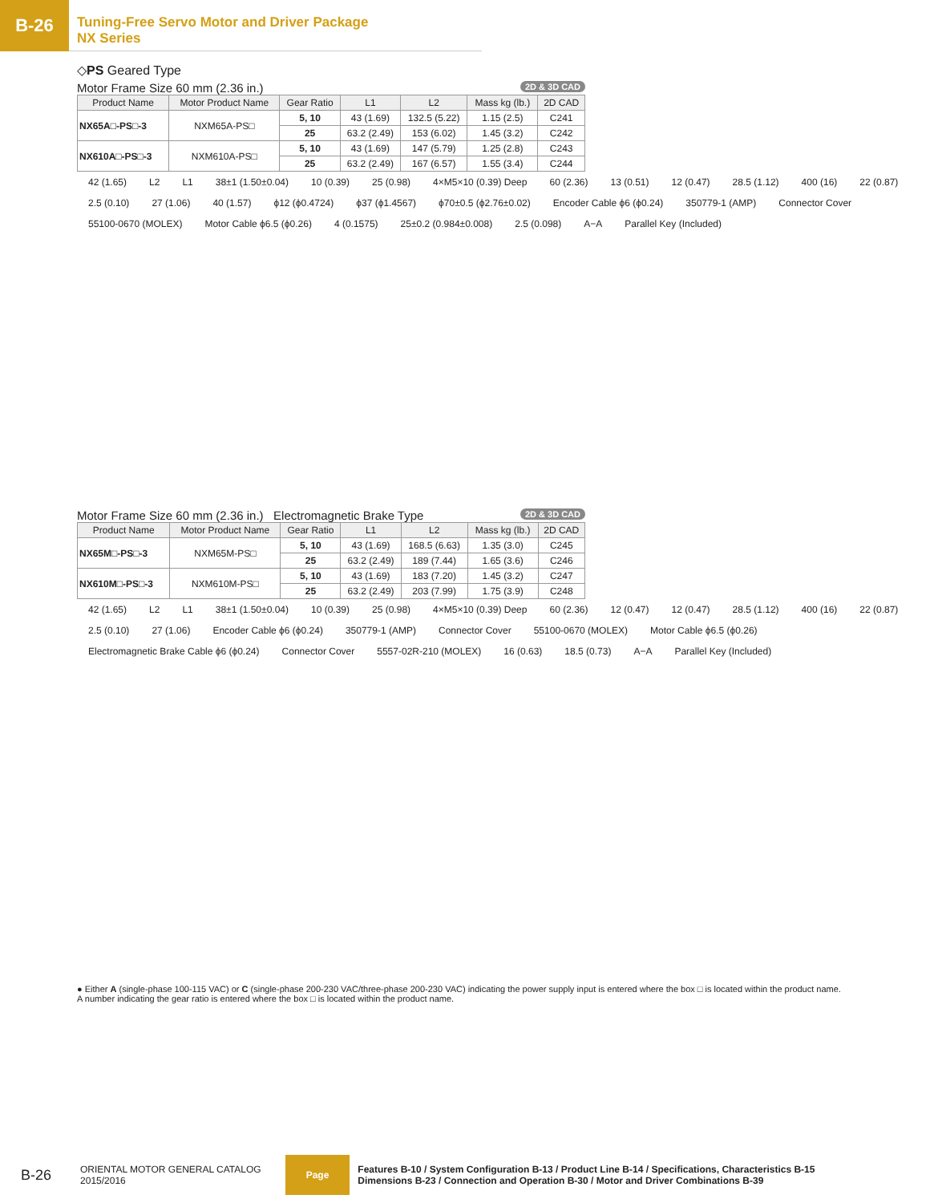B-26
Tuning-Free Servo Motor and Driver Package
NX Series
◇PS Geared Type
Motor Frame Size 60 mm (2.36 in.) 2D & 3D CAD
| Product Name | Motor Product Name | Gear Ratio | L1 | L2 | Mass kg (lb.) | 2D CAD |
| --- | --- | --- | --- | --- | --- | --- |
| NX65A□-PS□-3 | NXM65A-PS□ | 5, 10 | 43 (1.69) | 132.5 (5.22) | 1.15 (2.5) | C241 |
| | | 25 | 63.2 (2.49) | 153 (6.02) | 1.45 (3.2) | C242 |
| NX610A□-PS□-3 | NXM610A-PS□ | 5, 10 | 43 (1.69) | 147 (5.79) | 1.25 (2.8) | C243 |
| | | 25 | 63.2 (2.49) | 167 (6.57) | 1.55 (3.4) | C244 |
42 (1.65) L2 L1 38±1 (1.50±0.04) 10 (0.39) 25 (0.98) 4×M5×10 (0.39) Deep 60 (2.36) 13 (0.51) 12 (0.47) 28.5 (1.12) 400 (16) 22 (0.87) 2.5 (0.10) 27 (1.06) 40 (1.57) ϕ12 (ϕ0.4724) ϕ37 (ϕ1.4567) ϕ70±0.5 (ϕ2.76±0.02) Encoder Cable ϕ6 (ϕ0.24) 350779-1 (AMP) Connector Cover 55100-0670 (MOLEX) Motor Cable ϕ6.5 (ϕ0.26) 4 (0.1575) 25±0.2 (0.984±0.008) 2.5 (0.098) A−A Parallel Key (Included)
Motor Frame Size 60 mm (2.36 in.) Electromagnetic Brake Type 2D & 3D CAD
| Product Name | Motor Product Name | Gear Ratio | L1 | L2 | Mass kg (lb.) | 2D CAD |
| --- | --- | --- | --- | --- | --- | --- |
| NX65M□-PS□-3 | NXM65M-PS□ | 5, 10 | 43 (1.69) | 168.5 (6.63) | 1.35 (3.0) | C245 |
| | | 25 | 63.2 (2.49) | 189 (7.44) | 1.65 (3.6) | C246 |
| NX610M□-PS□-3 | NXM610M-PS□ | 5, 10 | 43 (1.69) | 183 (7.20) | 1.45 (3.2) | C247 |
| | | 25 | 63.2 (2.49) | 203 (7.99) | 1.75 (3.9) | C248 |
42 (1.65) L2 L1 38±1 (1.50±0.04) 10 (0.39) 25 (0.98) 4×M5×10 (0.39) Deep 60 (2.36) 12 (0.47) 12 (0.47) 28.5 (1.12) 400 (16) 22 (0.87) 2.5 (0.10) 27 (1.06) Encoder Cable ϕ6 (ϕ0.24) 350779-1 (AMP) Connector Cover 55100-0670 (MOLEX) Motor Cable ϕ6.5 (ϕ0.26) Electromagnetic Brake Cable ϕ6 (ϕ0.24) Connector Cover 5557-02R-210 (MOLEX) 16 (0.63) 18.5 (0.73) A−A Parallel Key (Included)
● Either A (single-phase 100-115 VAC) or C (single-phase 200-230 VAC/three-phase 200-230 VAC) indicating the power supply input is entered where the box □ is located within the product name.
A number indicating the gear ratio is entered where the box □ is located within the product name.
B-26 ORIENTAL MOTOR GENERAL CATALOG
2015/2016 Page Features B-10 / System Configuration B-13 / Product Line B-14 / Specifications, Characteristics B-15
Dimensions B-23 / Connection and Operation B-30 / Motor and Driver Combinations B-39